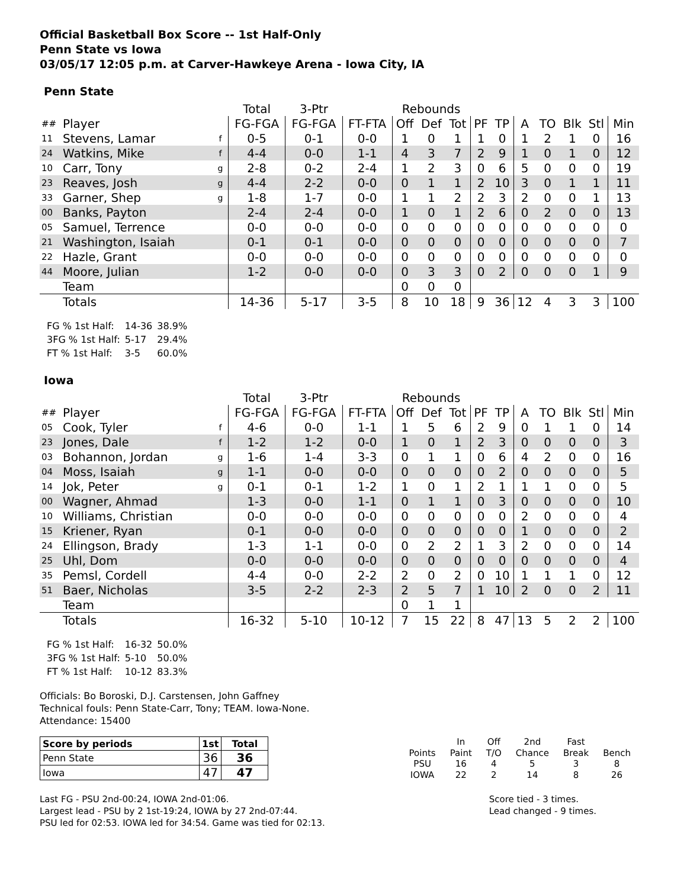Official Basketball Box Score -- 1st Half-Only
Penn State vs Iowa
03/05/17 12:05 p.m. at Carver-Hawkeye Arena - Iowa City, IA
Penn State
| | | | Total | 3-Ptr | | Rebounds | | | | | | | | | |
| ## | Player | | FG-FGA | FG-FGA | FT-FTA | Off | Def | Tot | PF | TP | A | TO | Blk | Stl | Min |
| 11 | Stevens, Lamar | f | 0-5 | 0-1 | 0-0 | 1 | 0 | 1 | 1 | 0 | 1 | 2 | 1 | 0 | 16 |
| 24 | Watkins, Mike | f | 4-4 | 0-0 | 1-1 | 4 | 3 | 7 | 2 | 9 | 1 | 0 | 1 | 0 | 12 |
| 10 | Carr, Tony | g | 2-8 | 0-2 | 2-4 | 1 | 2 | 3 | 0 | 6 | 5 | 0 | 0 | 0 | 19 |
| 23 | Reaves, Josh | g | 4-4 | 2-2 | 0-0 | 0 | 1 | 1 | 2 | 10 | 3 | 0 | 1 | 1 | 11 |
| 33 | Garner, Shep | g | 1-8 | 1-7 | 0-0 | 1 | 1 | 2 | 2 | 3 | 2 | 0 | 0 | 1 | 13 |
| 00 | Banks, Payton | | 2-4 | 2-4 | 0-0 | 1 | 0 | 1 | 2 | 6 | 0 | 2 | 0 | 0 | 13 |
| 05 | Samuel, Terrence | | 0-0 | 0-0 | 0-0 | 0 | 0 | 0 | 0 | 0 | 0 | 0 | 0 | 0 | 0 |
| 21 | Washington, Isaiah | | 0-1 | 0-1 | 0-0 | 0 | 0 | 0 | 0 | 0 | 0 | 0 | 0 | 0 | 7 |
| 22 | Hazle, Grant | | 0-0 | 0-0 | 0-0 | 0 | 0 | 0 | 0 | 0 | 0 | 0 | 0 | 0 | 0 |
| 44 | Moore, Julian | | 1-2 | 0-0 | 0-0 | 0 | 3 | 3 | 0 | 2 | 0 | 0 | 0 | 1 | 9 |
| | Team | | | | | 0 | 0 | 0 | | | | | | | |
| | Totals | | 14-36 | 5-17 | 3-5 | 8 | 10 | 18 | 9 | 36 | 12 | 4 | 3 | 3 | 100 |
| FG % 1st Half: | 14-36 | 38.9% |
| 3FG % 1st Half: | 5-17 | 29.4% |
| FT % 1st Half: | 3-5 | 60.0% |
Iowa
| | | | Total | 3-Ptr | | Rebounds | | | | | | | | | |
| ## | Player | | FG-FGA | FG-FGA | FT-FTA | Off | Def | Tot | PF | TP | A | TO | Blk | Stl | Min |
| 05 | Cook, Tyler | f | 4-6 | 0-0 | 1-1 | 1 | 5 | 6 | 2 | 9 | 0 | 1 | 1 | 0 | 14 |
| 23 | Jones, Dale | f | 1-2 | 1-2 | 0-0 | 1 | 0 | 1 | 2 | 3 | 0 | 0 | 0 | 0 | 3 |
| 03 | Bohannon, Jordan | g | 1-6 | 1-4 | 3-3 | 0 | 1 | 1 | 0 | 6 | 4 | 2 | 0 | 0 | 16 |
| 04 | Moss, Isaiah | g | 1-1 | 0-0 | 0-0 | 0 | 0 | 0 | 0 | 2 | 0 | 0 | 0 | 0 | 5 |
| 14 | Jok, Peter | g | 0-1 | 0-1 | 1-2 | 1 | 0 | 1 | 2 | 1 | 1 | 1 | 0 | 0 | 5 |
| 00 | Wagner, Ahmad | | 1-3 | 0-0 | 1-1 | 0 | 1 | 1 | 0 | 3 | 0 | 0 | 0 | 0 | 10 |
| 10 | Williams, Christian | | 0-0 | 0-0 | 0-0 | 0 | 0 | 0 | 0 | 0 | 2 | 0 | 0 | 0 | 4 |
| 15 | Kriener, Ryan | | 0-1 | 0-0 | 0-0 | 0 | 0 | 0 | 0 | 0 | 1 | 0 | 0 | 0 | 2 |
| 24 | Ellingson, Brady | | 1-3 | 1-1 | 0-0 | 0 | 2 | 2 | 1 | 3 | 2 | 0 | 0 | 0 | 14 |
| 25 | Uhl, Dom | | 0-0 | 0-0 | 0-0 | 0 | 0 | 0 | 0 | 0 | 0 | 0 | 0 | 0 | 4 |
| 35 | Pemsl, Cordell | | 4-4 | 0-0 | 2-2 | 2 | 0 | 2 | 0 | 10 | 1 | 1 | 1 | 0 | 12 |
| 51 | Baer, Nicholas | | 3-5 | 2-2 | 2-3 | 2 | 5 | 7 | 1 | 10 | 2 | 0 | 0 | 2 | 11 |
| | Team | | | | | 0 | 1 | 1 | | | | | | | |
| | Totals | | 16-32 | 5-10 | 10-12 | 7 | 15 | 22 | 8 | 47 | 13 | 5 | 2 | 2 | 100 |
| FG % 1st Half: | 16-32 | 50.0% |
| 3FG % 1st Half: | 5-10 | 50.0% |
| FT % 1st Half: | 10-12 | 83.3% |
Officials: Bo Boroski, D.J. Carstensen, John Gaffney
Technical fouls: Penn State-Carr, Tony; TEAM. Iowa-None.
Attendance: 15400
| Score by periods | 1st | Total |
| Penn State | 36 | 36 |
| Iowa | 47 | 47 |
| | In | Off | 2nd | Fast | |
| Points | Paint | T/O | Chance | Break | Bench |
| PSU | 16 | 4 | 5 | 3 | 8 |
| IOWA | 22 | 2 | 14 | 8 | 26 |
Last FG - PSU 2nd-00:24, IOWA 2nd-01:06.
Largest lead - PSU by 2 1st-19:24, IOWA by 27 2nd-07:44.
PSU led for 02:53. IOWA led for 34:54. Game was tied for 02:13.
Score tied - 3 times.
Lead changed - 9 times.